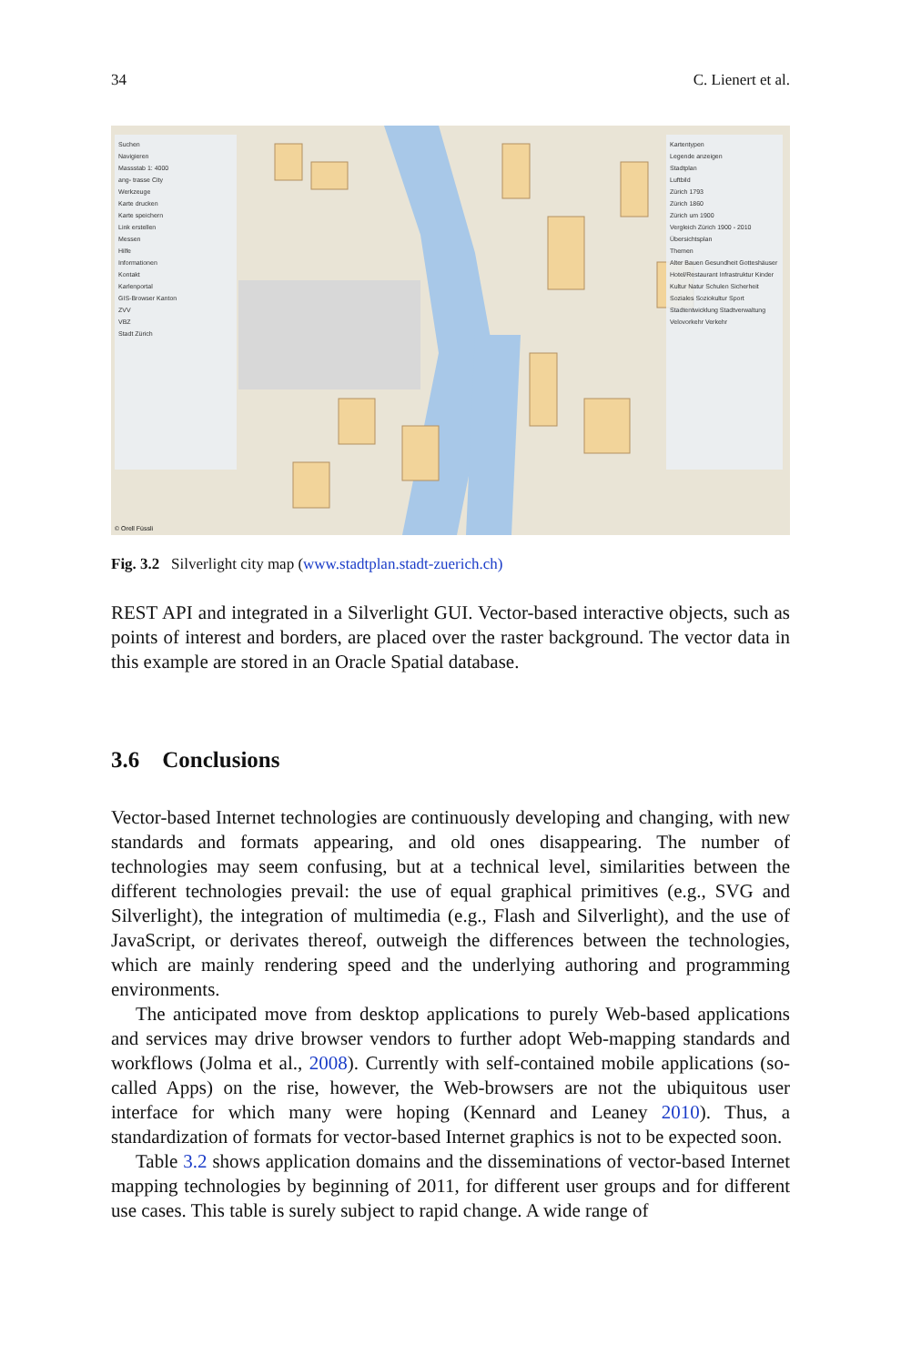34 C. Lienert et al.
Suchen
Navigieren
Massstab 1: 4000
ang- trasse City
Werkzeuge
Karte drucken
Karte speichern
Link erstellen
Messen
Hilfe
Informationen
Kontakt
Karlenportal
GIS-Browser Kanton
ZVV
VBZ
Stadt Zürich
Kartentypen
Legende anzeigen
Stadtplan
Luftbild
Zürich 1793
Zürich 1860
Zürich um 1900
Vergleich Zürich 1900 - 2010
Übersichtsplan
Themen
Alter Bauen Gesundheit Gotteshäuser Hotel/Restaurant Infrastruktur Kinder Kultur Natur Schulen Sicherheit Soziales Soziokultur Sport Stadtentwicklung Stadtverwaltung Velovorkehr Verkehr
© Orell Füssli
Fig. 3.2 Silverlight city map (www.stadtplan.stadt-zuerich.ch)
REST API and integrated in a Silverlight GUI. Vector-based interactive objects, such as points of interest and borders, are placed over the raster background. The vector data in this example are stored in an Oracle Spatial database.
3.6 Conclusions
Vector-based Internet technologies are continuously developing and changing, with new standards and formats appearing, and old ones disappearing. The number of technologies may seem confusing, but at a technical level, similarities between the different technologies prevail: the use of equal graphical primitives (e.g., SVG and Silverlight), the integration of multimedia (e.g., Flash and Silverlight), and the use of JavaScript, or derivates thereof, outweigh the differences between the technologies, which are mainly rendering speed and the underlying authoring and programming environments.
The anticipated move from desktop applications to purely Web-based applications and services may drive browser vendors to further adopt Web-mapping standards and workflows (Jolma et al., 2008). Currently with self-contained mobile applications (so-called Apps) on the rise, however, the Web-browsers are not the ubiquitous user interface for which many were hoping (Kennard and Leaney 2010). Thus, a standardization of formats for vector-based Internet graphics is not to be expected soon.
Table 3.2 shows application domains and the disseminations of vector-based Internet mapping technologies by beginning of 2011, for different user groups and for different use cases. This table is surely subject to rapid change. A wide range of